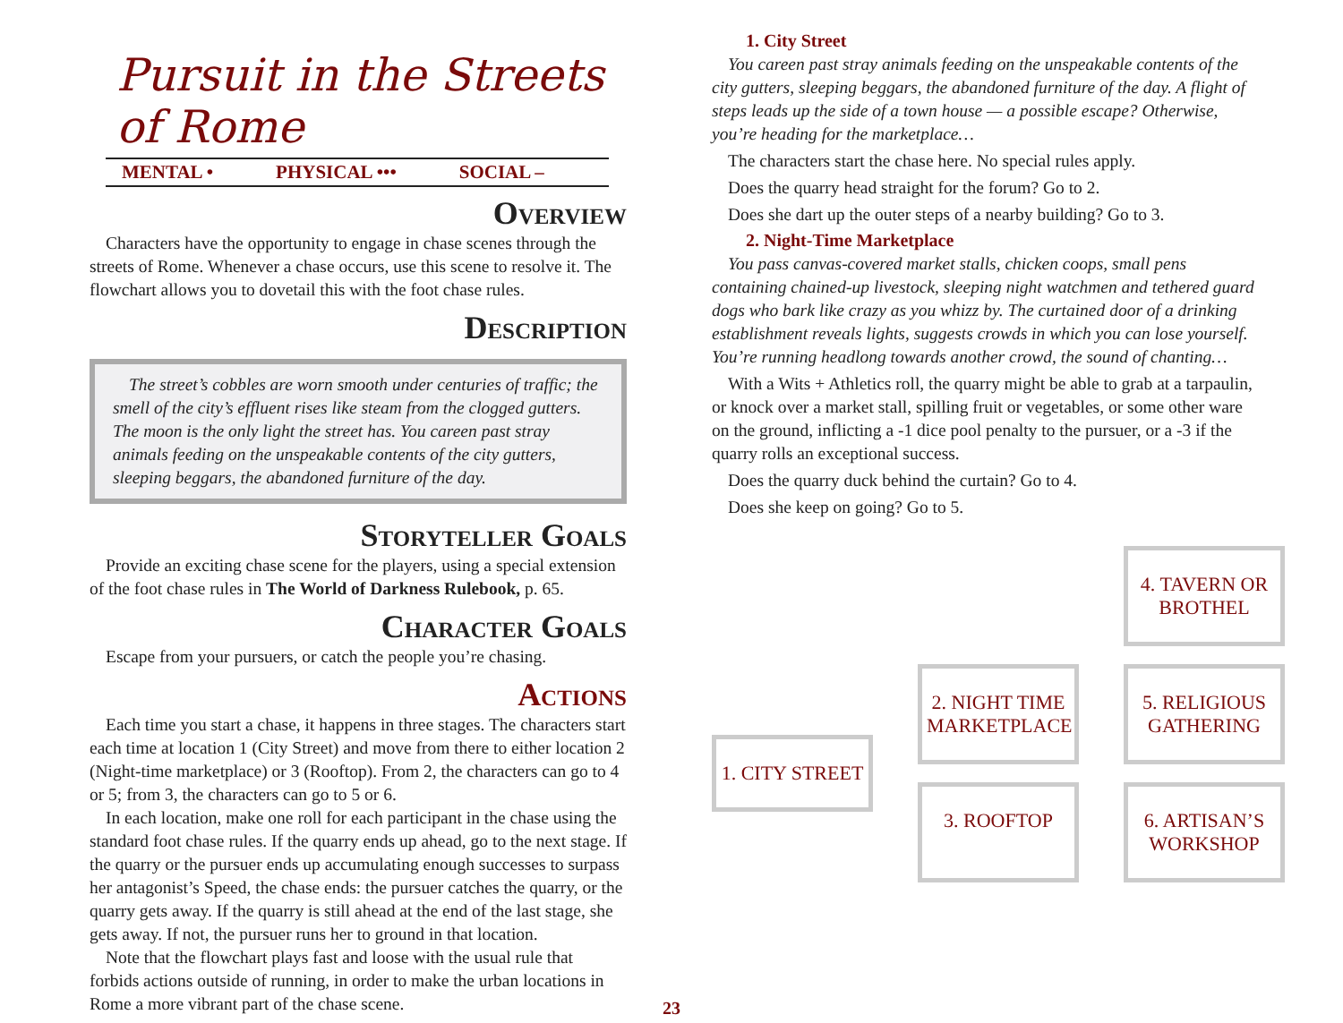Pursuit in the Streets of Rome
MENTAL • PHYSICAL ••• SOCIAL –
Overview
Characters have the opportunity to engage in chase scenes through the streets of Rome. Whenever a chase occurs, use this scene to resolve it. The flowchart allows you to dovetail this with the foot chase rules.
Description
The street’s cobbles are worn smooth under centuries of traffic; the smell of the city’s effluent rises like steam from the clogged gutters. The moon is the only light the street has. You careen past stray animals feeding on the unspeakable contents of the city gutters, sleeping beggars, the abandoned furniture of the day.
Storyteller Goals
Provide an exciting chase scene for the players, using a special extension of the foot chase rules in The World of Darkness Rulebook, p. 65.
Character Goals
Escape from your pursuers, or catch the people you’re chasing.
Actions
Each time you start a chase, it happens in three stages. The characters start each time at location 1 (City Street) and move from there to either location 2 (Night-time marketplace) or 3 (Rooftop). From 2, the characters can go to 4 or 5; from 3, the characters can go to 5 or 6.
In each location, make one roll for each participant in the chase using the standard foot chase rules. If the quarry ends up ahead, go to the next stage. If the quarry or the pursuer ends up accumulating enough successes to surpass her antagonist’s Speed, the chase ends: the pursuer catches the quarry, or the quarry gets away. If the quarry is still ahead at the end of the last stage, she gets away. If not, the pursuer runs her to ground in that location.
Note that the flowchart plays fast and loose with the usual rule that forbids actions outside of running, in order to make the urban locations in Rome a more vibrant part of the chase scene.
1. City Street
You careen past stray animals feeding on the unspeakable contents of the city gutters, sleeping beggars, the abandoned furniture of the day. A flight of steps leads up the side of a town house — a possible escape? Otherwise, you’re heading for the marketplace…
The characters start the chase here. No special rules apply.
Does the quarry head straight for the forum? Go to 2.
Does she dart up the outer steps of a nearby building? Go to 3.
2. Night-Time Marketplace
You pass canvas-covered market stalls, chicken coops, small pens containing chained-up livestock, sleeping night watchmen and tethered guard dogs who bark like crazy as you whizz by. The curtained door of a drinking establishment reveals lights, suggests crowds in which you can lose yourself. You’re running headlong towards another crowd, the sound of chanting…
With a Wits + Athletics roll, the quarry might be able to grab at a tarpaulin, or knock over a market stall, spilling fruit or vegetables, or some other ware on the ground, inflicting a -1 dice pool penalty to the pursuer, or a -3 if the quarry rolls an exceptional success.
Does the quarry duck behind the curtain? Go to 4.
Does she keep on going? Go to 5.
1. CITY STREET
2. NIGHT TIME MARKETPLACE
3. ROOFTOP
4. TAVERN OR BROTHEL
5. RELIGIOUS GATHERING
6. ARTISAN’S WORKSHOP
23